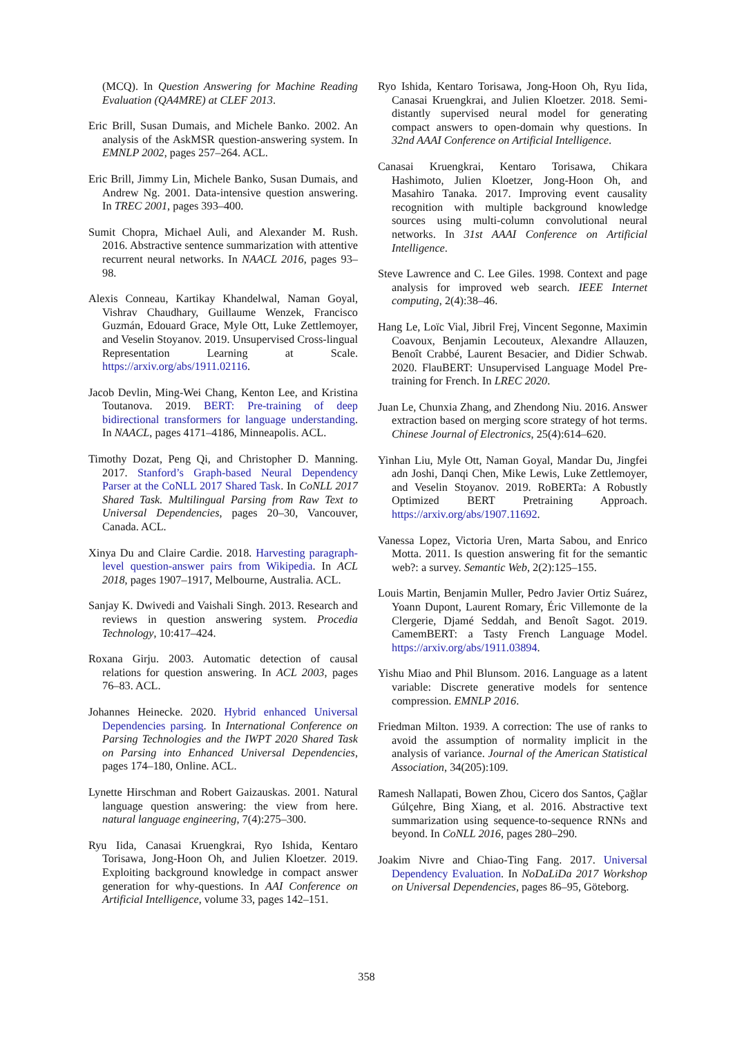(MCQ). In Question Answering for Machine Reading Evaluation (QA4MRE) at CLEF 2013.
Eric Brill, Susan Dumais, and Michele Banko. 2002. An analysis of the AskMSR question-answering system. In EMNLP 2002, pages 257–264. ACL.
Eric Brill, Jimmy Lin, Michele Banko, Susan Dumais, and Andrew Ng. 2001. Data-intensive question answering. In TREC 2001, pages 393–400.
Sumit Chopra, Michael Auli, and Alexander M. Rush. 2016. Abstractive sentence summarization with attentive recurrent neural networks. In NAACL 2016, pages 93–98.
Alexis Conneau, Kartikay Khandelwal, Naman Goyal, Vishrav Chaudhary, Guillaume Wenzek, Francisco Guzmán, Edouard Grace, Myle Ott, Luke Zettlemoyer, and Veselin Stoyanov. 2019. Unsupervised Cross-lingual Representation Learning at Scale. https://arxiv.org/abs/1911.02116.
Jacob Devlin, Ming-Wei Chang, Kenton Lee, and Kristina Toutanova. 2019. BERT: Pre-training of deep bidirectional transformers for language understanding. In NAACL, pages 4171–4186, Minneapolis. ACL.
Timothy Dozat, Peng Qi, and Christopher D. Manning. 2017. Stanford’s Graph-based Neural Dependency Parser at the CoNLL 2017 Shared Task. In CoNLL 2017 Shared Task. Multilingual Parsing from Raw Text to Universal Dependencies, pages 20–30, Vancouver, Canada. ACL.
Xinya Du and Claire Cardie. 2018. Harvesting paragraph-level question-answer pairs from Wikipedia. In ACL 2018, pages 1907–1917, Melbourne, Australia. ACL.
Sanjay K. Dwivedi and Vaishali Singh. 2013. Research and reviews in question answering system. Procedia Technology, 10:417–424.
Roxana Girju. 2003. Automatic detection of causal relations for question answering. In ACL 2003, pages 76–83. ACL.
Johannes Heinecke. 2020. Hybrid enhanced Universal Dependencies parsing. In International Conference on Parsing Technologies and the IWPT 2020 Shared Task on Parsing into Enhanced Universal Dependencies, pages 174–180, Online. ACL.
Lynette Hirschman and Robert Gaizauskas. 2001. Natural language question answering: the view from here. natural language engineering, 7(4):275–300.
Ryu Iida, Canasai Kruengkrai, Ryo Ishida, Kentaro Torisawa, Jong-Hoon Oh, and Julien Kloetzer. 2019. Exploiting background knowledge in compact answer generation for why-questions. In AAI Conference on Artificial Intelligence, volume 33, pages 142–151.
Ryo Ishida, Kentaro Torisawa, Jong-Hoon Oh, Ryu Iida, Canasai Kruengkrai, and Julien Kloetzer. 2018. Semi-distantly supervised neural model for generating compact answers to open-domain why questions. In 32nd AAAI Conference on Artificial Intelligence.
Canasai Kruengkrai, Kentaro Torisawa, Chikara Hashimoto, Julien Kloetzer, Jong-Hoon Oh, and Masahiro Tanaka. 2017. Improving event causality recognition with multiple background knowledge sources using multi-column convolutional neural networks. In 31st AAAI Conference on Artificial Intelligence.
Steve Lawrence and C. Lee Giles. 1998. Context and page analysis for improved web search. IEEE Internet computing, 2(4):38–46.
Hang Le, Loïc Vial, Jibril Frej, Vincent Segonne, Maximin Coavoux, Benjamin Lecouteux, Alexandre Allauzen, Benoît Crabbé, Laurent Besacier, and Didier Schwab. 2020. FlauBERT: Unsupervised Language Model Pre-training for French. In LREC 2020.
Juan Le, Chunxia Zhang, and Zhendong Niu. 2016. Answer extraction based on merging score strategy of hot terms. Chinese Journal of Electronics, 25(4):614–620.
Yinhan Liu, Myle Ott, Naman Goyal, Mandar Du, Jingfei adn Joshi, Danqi Chen, Mike Lewis, Luke Zettlemoyer, and Veselin Stoyanov. 2019. RoBERTa: A Robustly Optimized BERT Pretraining Approach. https://arxiv.org/abs/1907.11692.
Vanessa Lopez, Victoria Uren, Marta Sabou, and Enrico Motta. 2011. Is question answering fit for the semantic web?: a survey. Semantic Web, 2(2):125–155.
Louis Martin, Benjamin Muller, Pedro Javier Ortiz Suárez, Yoann Dupont, Laurent Romary, Éric Villemonte de la Clergerie, Djamé Seddah, and Benoît Sagot. 2019. CamemBERT: a Tasty French Language Model. https://arxiv.org/abs/1911.03894.
Yishu Miao and Phil Blunsom. 2016. Language as a latent variable: Discrete generative models for sentence compression. EMNLP 2016.
Friedman Milton. 1939. A correction: The use of ranks to avoid the assumption of normality implicit in the analysis of variance. Journal of the American Statistical Association, 34(205):109.
Ramesh Nallapati, Bowen Zhou, Cicero dos Santos, Çağlar Gúlçehre, Bing Xiang, et al. 2016. Abstractive text summarization using sequence-to-sequence RNNs and beyond. In CoNLL 2016, pages 280–290.
Joakim Nivre and Chiao-Ting Fang. 2017. Universal Dependency Evaluation. In NoDaLiDa 2017 Workshop on Universal Dependencies, pages 86–95, Göteborg.
358